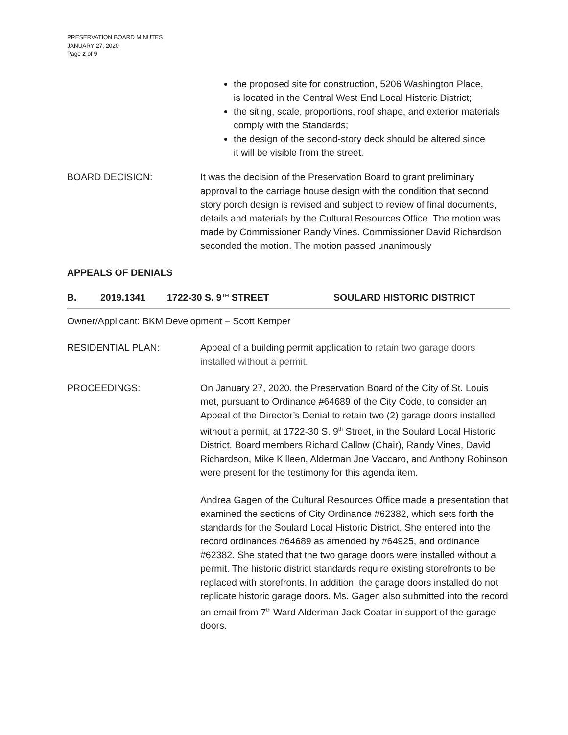PRESERVATION BOARD MINUTES
JANUARY 27, 2020
Page 2 of 9
the proposed site for construction, 5206 Washington Place,
is located in the Central West End Local Historic District;
the siting, scale, proportions, roof shape, and exterior materials comply with the Standards;
the design of the second-story deck should be altered since
it will be visible from the street.
BOARD DECISION: It was the decision of the Preservation Board to grant preliminary approval to the carriage house design with the condition that second story porch design is revised and subject to review of final documents, details and materials by the Cultural Resources Office. The motion was made by Commissioner Randy Vines. Commissioner David Richardson seconded the motion. The motion passed unanimously
APPEALS OF DENIALS
B. 2019.1341 1722-30 S. 9<sup>TH</sup> STREET SOULARD HISTORIC DISTRICT
Owner/Applicant: BKM Development – Scott Kemper
RESIDENTIAL PLAN: Appeal of a building permit application to retain two garage doors installed without a permit.
PROCEEDINGS: On January 27, 2020, the Preservation Board of the City of St. Louis met, pursuant to Ordinance #64689 of the City Code, to consider an Appeal of the Director’s Denial to retain two (2) garage doors installed without a permit, at 1722-30 S. 9<sup>th</sup> Street, in the Soulard Local Historic District. Board members Richard Callow (Chair), Randy Vines, David Richardson, Mike Killeen, Alderman Joe Vaccaro, and Anthony Robinson were present for the testimony for this agenda item.
Andrea Gagen of the Cultural Resources Office made a presentation that examined the sections of City Ordinance #62382, which sets forth the standards for the Soulard Local Historic District. She entered into the record ordinances #64689 as amended by #64925, and ordinance #62382. She stated that the two garage doors were installed without a permit. The historic district standards require existing storefronts to be replaced with storefronts. In addition, the garage doors installed do not replicate historic garage doors. Ms. Gagen also submitted into the record an email from 7<sup>th</sup> Ward Alderman Jack Coatar in support of the garage doors.